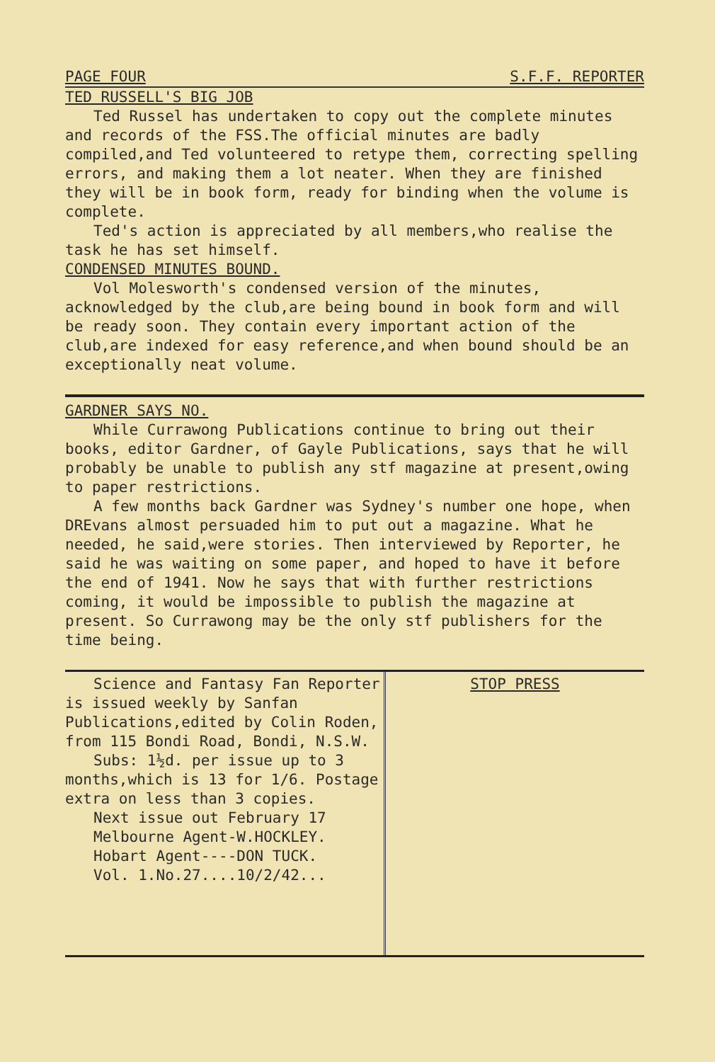PAGE FOUR S.F.F. REPORTER
TED RUSSELL'S BIG JOB
Ted Russel has undertaken to copy out the complete minutes and records of the FSS.The official minutes are badly compiled,and Ted volunteered to retype them, correcting spelling errors, and making them a lot neater. When they are finished they will be in book form, ready for binding when the volume is complete.
Ted's action is appreciated by all members,who realise the task he has set himself.
CONDENSED MINUTES BOUND.
Vol Molesworth's condensed version of the minutes, acknowledged by the club,are being bound in book form and will be ready soon. They contain every important action of the club,are indexed for easy reference,and when bound should be an exceptionally neat volume.
GARDNER SAYS NO.
While Currawong Publications continue to bring out their books, editor Gardner, of Gayle Publications, says that he will probably be unable to publish any stf magazine at present,owing to paper restrictions.
A few months back Gardner was Sydney's number one hope, when DREvans almost persuaded him to put out a magazine. What he needed, he said,were stories. Then interviewed by Reporter, he said he was waiting on some paper, and hoped to have it before the end of 1941. Now he says that with further restrictions coming, it would be impossible to publish the magazine at present. So Currawong may be the only stf publishers for the time being.
Science and Fantasy Fan Reporter is issued weekly by Sanfan Publications,edited by Colin Roden, from 115 Bondi Road, Bondi, N.S.W.
Subs: 1½d. per issue up to 3 months,which is 13 for 1/6. Postage extra on less than 3 copies.
Next issue out February 17
Melbourne Agent-W.HOCKLEY.
Hobart Agent----DON TUCK.
Vol. 1.No.27....10/2/42...
STOP PRESS